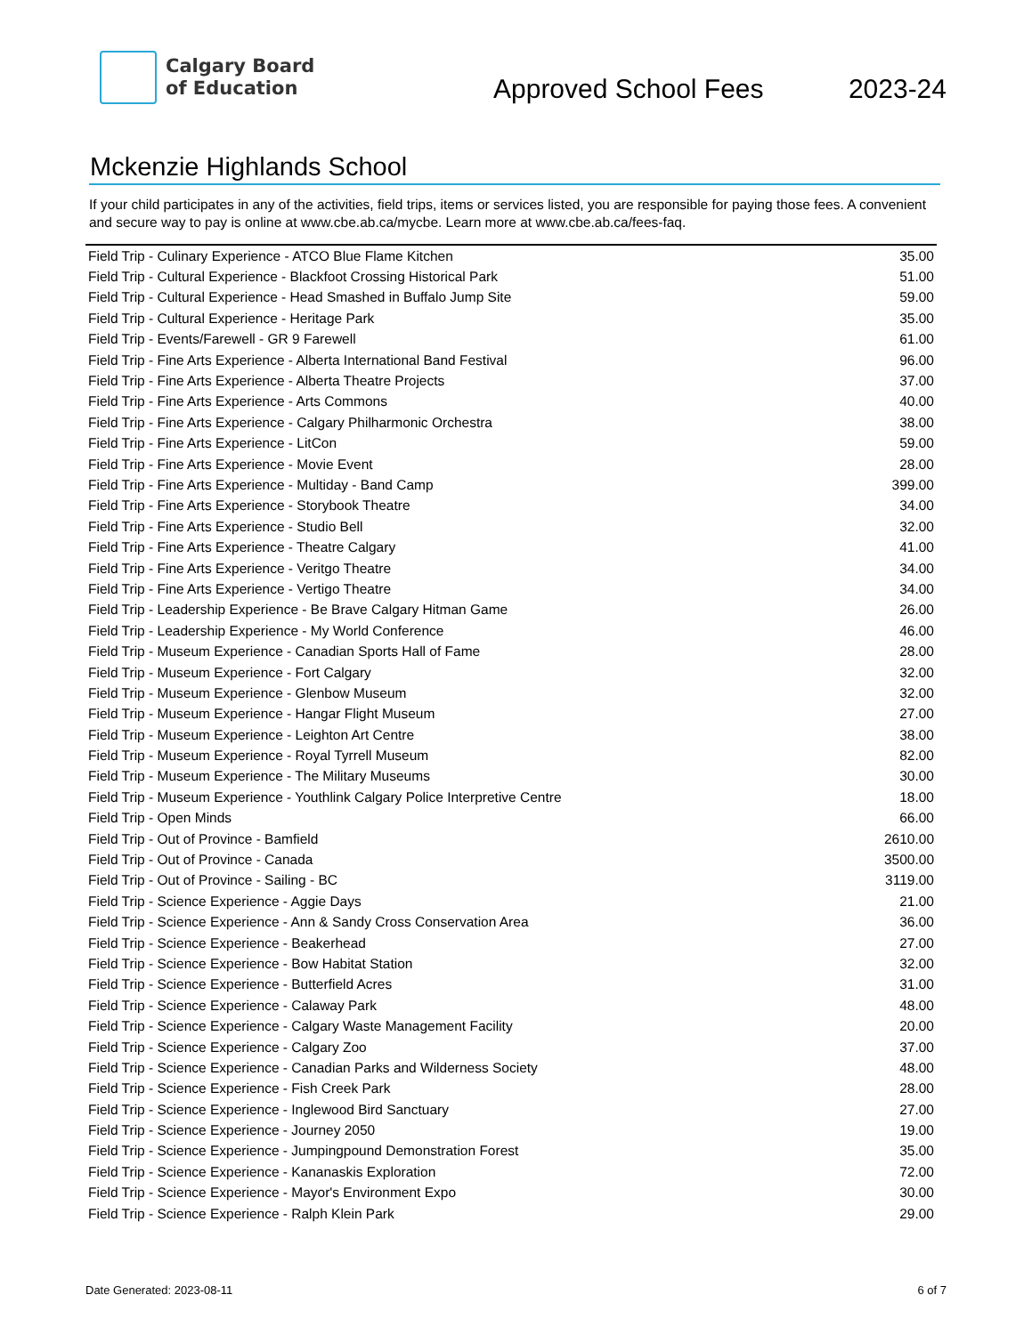Calgary Board
of Education
Approved School Fees
2023-24
Mckenzie Highlands School
If your child participates in any of the activities, field trips, items or services listed, you are responsible for paying those fees. A convenient and secure way to pay is online at www.cbe.ab.ca/mycbe. Learn more at www.cbe.ab.ca/fees-faq.
| Field Trip - Culinary Experience - ATCO Blue Flame Kitchen | 35.00 |
| Field Trip - Cultural Experience - Blackfoot Crossing Historical Park | 51.00 |
| Field Trip - Cultural Experience - Head Smashed in Buffalo Jump Site | 59.00 |
| Field Trip - Cultural Experience - Heritage Park | 35.00 |
| Field Trip - Events/Farewell - GR 9 Farewell | 61.00 |
| Field Trip - Fine Arts Experience - Alberta International Band Festival | 96.00 |
| Field Trip - Fine Arts Experience - Alberta Theatre Projects | 37.00 |
| Field Trip - Fine Arts Experience - Arts Commons | 40.00 |
| Field Trip - Fine Arts Experience - Calgary Philharmonic Orchestra | 38.00 |
| Field Trip - Fine Arts Experience - LitCon | 59.00 |
| Field Trip - Fine Arts Experience - Movie Event | 28.00 |
| Field Trip - Fine Arts Experience - Multiday - Band Camp | 399.00 |
| Field Trip - Fine Arts Experience - Storybook Theatre | 34.00 |
| Field Trip - Fine Arts Experience - Studio Bell | 32.00 |
| Field Trip - Fine Arts Experience - Theatre Calgary | 41.00 |
| Field Trip - Fine Arts Experience - Veritgo Theatre | 34.00 |
| Field Trip - Fine Arts Experience - Vertigo Theatre | 34.00 |
| Field Trip - Leadership Experience - Be Brave Calgary Hitman Game | 26.00 |
| Field Trip - Leadership Experience - My World Conference | 46.00 |
| Field Trip - Museum Experience - Canadian Sports Hall of Fame | 28.00 |
| Field Trip - Museum Experience - Fort Calgary | 32.00 |
| Field Trip - Museum Experience - Glenbow Museum | 32.00 |
| Field Trip - Museum Experience - Hangar Flight Museum | 27.00 |
| Field Trip - Museum Experience - Leighton Art Centre | 38.00 |
| Field Trip - Museum Experience - Royal Tyrrell Museum | 82.00 |
| Field Trip - Museum Experience - The Military Museums | 30.00 |
| Field Trip - Museum Experience - Youthlink Calgary Police Interpretive Centre | 18.00 |
| Field Trip - Open Minds | 66.00 |
| Field Trip - Out of Province - Bamfield | 2610.00 |
| Field Trip - Out of Province - Canada | 3500.00 |
| Field Trip - Out of Province - Sailing - BC | 3119.00 |
| Field Trip - Science Experience - Aggie Days | 21.00 |
| Field Trip - Science Experience - Ann & Sandy Cross Conservation Area | 36.00 |
| Field Trip - Science Experience - Beakerhead | 27.00 |
| Field Trip - Science Experience - Bow Habitat Station | 32.00 |
| Field Trip - Science Experience - Butterfield Acres | 31.00 |
| Field Trip - Science Experience - Calaway Park | 48.00 |
| Field Trip - Science Experience - Calgary Waste Management Facility | 20.00 |
| Field Trip - Science Experience - Calgary Zoo | 37.00 |
| Field Trip - Science Experience - Canadian Parks and Wilderness Society | 48.00 |
| Field Trip - Science Experience - Fish Creek Park | 28.00 |
| Field Trip - Science Experience - Inglewood Bird Sanctuary | 27.00 |
| Field Trip - Science Experience - Journey 2050 | 19.00 |
| Field Trip - Science Experience - Jumpingpound Demonstration Forest | 35.00 |
| Field Trip - Science Experience - Kananaskis Exploration | 72.00 |
| Field Trip - Science Experience - Mayor's Environment Expo | 30.00 |
| Field Trip - Science Experience - Ralph Klein Park | 29.00 |
Date Generated: 2023-08-11 6 of 7